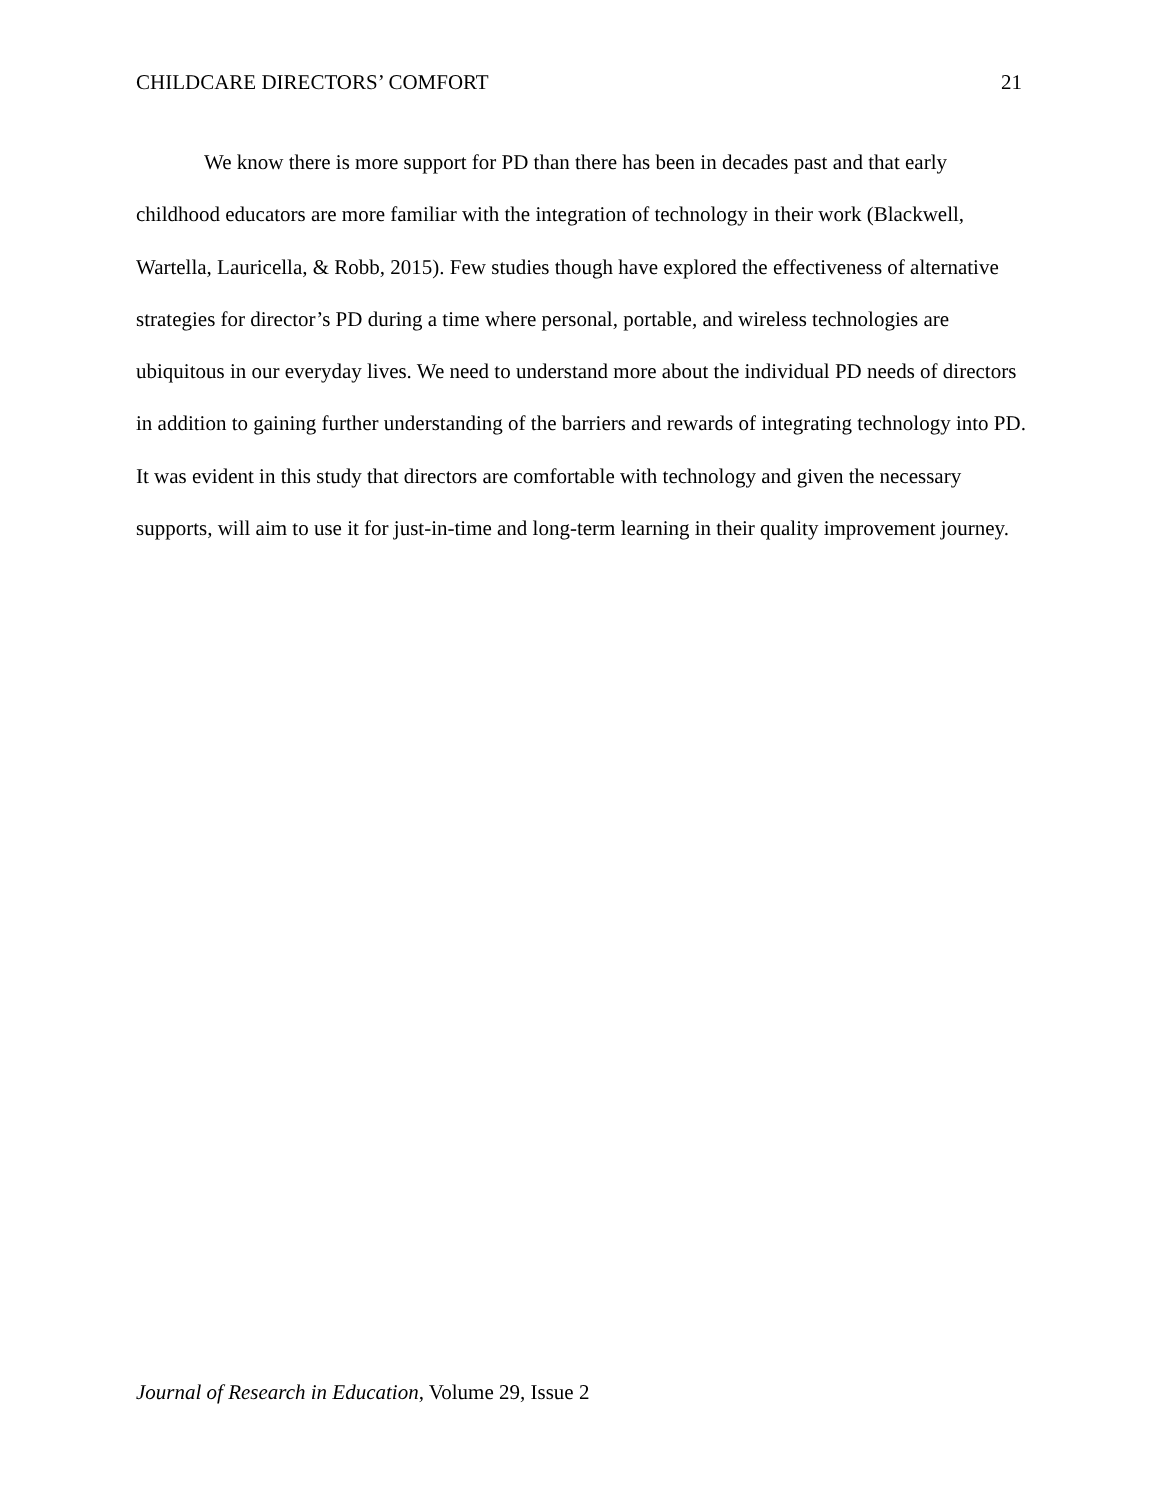CHILDCARE DIRECTORS’ COMFORT 21
We know there is more support for PD than there has been in decades past and that early childhood educators are more familiar with the integration of technology in their work (Blackwell, Wartella, Lauricella, & Robb, 2015). Few studies though have explored the effectiveness of alternative strategies for director’s PD during a time where personal, portable, and wireless technologies are ubiquitous in our everyday lives. We need to understand more about the individual PD needs of directors in addition to gaining further understanding of the barriers and rewards of integrating technology into PD. It was evident in this study that directors are comfortable with technology and given the necessary supports, will aim to use it for just-in-time and long-term learning in their quality improvement journey.
Journal of Research in Education, Volume 29, Issue 2